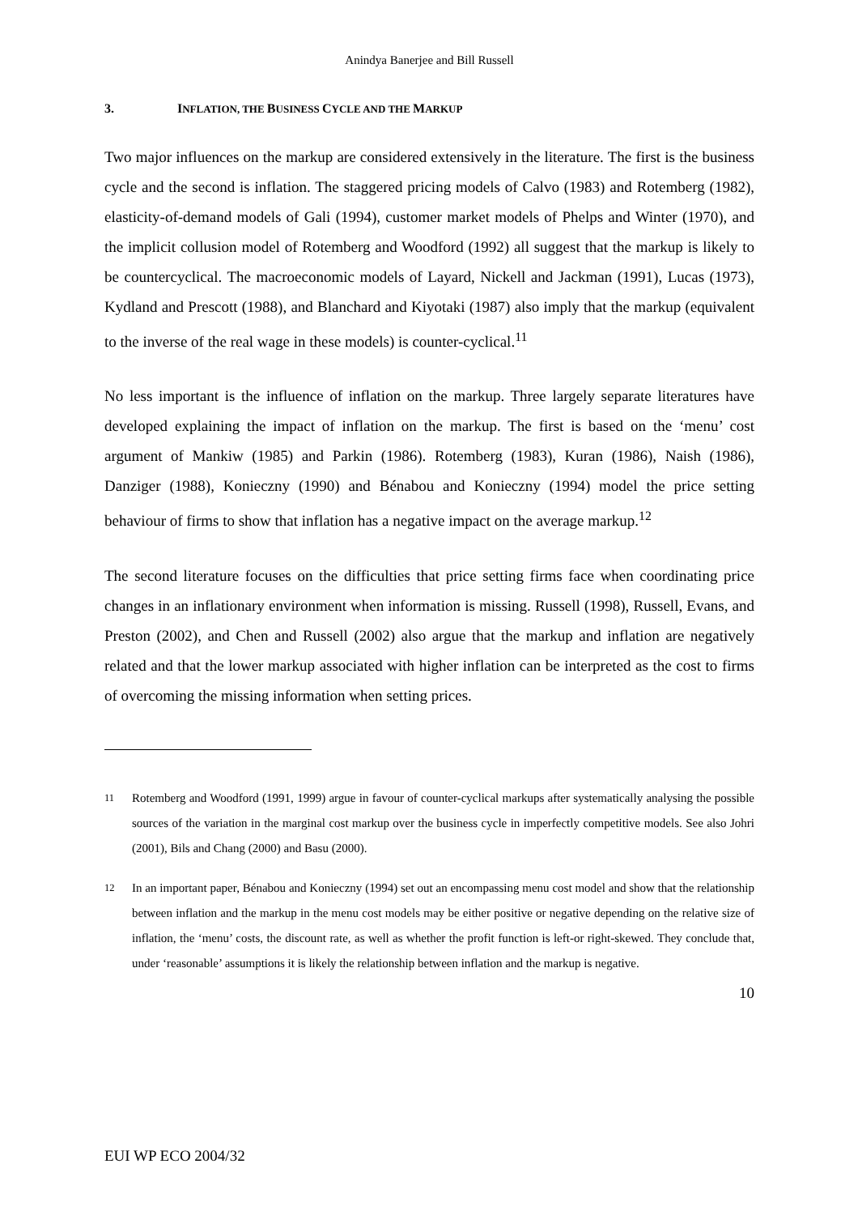Anindya Banerjee and Bill Russell
3. INFLATION, THE BUSINESS CYCLE AND THE MARKUP
Two major influences on the markup are considered extensively in the literature. The first is the business cycle and the second is inflation. The staggered pricing models of Calvo (1983) and Rotemberg (1982), elasticity-of-demand models of Gali (1994), customer market models of Phelps and Winter (1970), and the implicit collusion model of Rotemberg and Woodford (1992) all suggest that the markup is likely to be countercyclical. The macroeconomic models of Layard, Nickell and Jackman (1991), Lucas (1973), Kydland and Prescott (1988), and Blanchard and Kiyotaki (1987) also imply that the markup (equivalent to the inverse of the real wage in these models) is counter-cyclical.<sup>11</sup>
No less important is the influence of inflation on the markup. Three largely separate literatures have developed explaining the impact of inflation on the markup. The first is based on the ‘menu’ cost argument of Mankiw (1985) and Parkin (1986). Rotemberg (1983), Kuran (1986), Naish (1986), Danziger (1988), Konieczny (1990) and Bénabou and Konieczny (1994) model the price setting behaviour of firms to show that inflation has a negative impact on the average markup.<sup>12</sup>
The second literature focuses on the difficulties that price setting firms face when coordinating price changes in an inflationary environment when information is missing. Russell (1998), Russell, Evans, and Preston (2002), and Chen and Russell (2002) also argue that the markup and inflation are negatively related and that the lower markup associated with higher inflation can be interpreted as the cost to firms of overcoming the missing information when setting prices.
<sup>11</sup> Rotemberg and Woodford (1991, 1999) argue in favour of counter-cyclical markups after systematically analysing the possible sources of the variation in the marginal cost markup over the business cycle in imperfectly competitive models. See also Johri (2001), Bils and Chang (2000) and Basu (2000).
<sup>12</sup> In an important paper, Bénabou and Konieczny (1994) set out an encompassing menu cost model and show that the relationship between inflation and the markup in the menu cost models may be either positive or negative depending on the relative size of inflation, the ‘menu’ costs, the discount rate, as well as whether the profit function is left-or right-skewed. They conclude that, under ‘reasonable’ assumptions it is likely the relationship between inflation and the markup is negative.
10
EUI WP ECO 2004/32